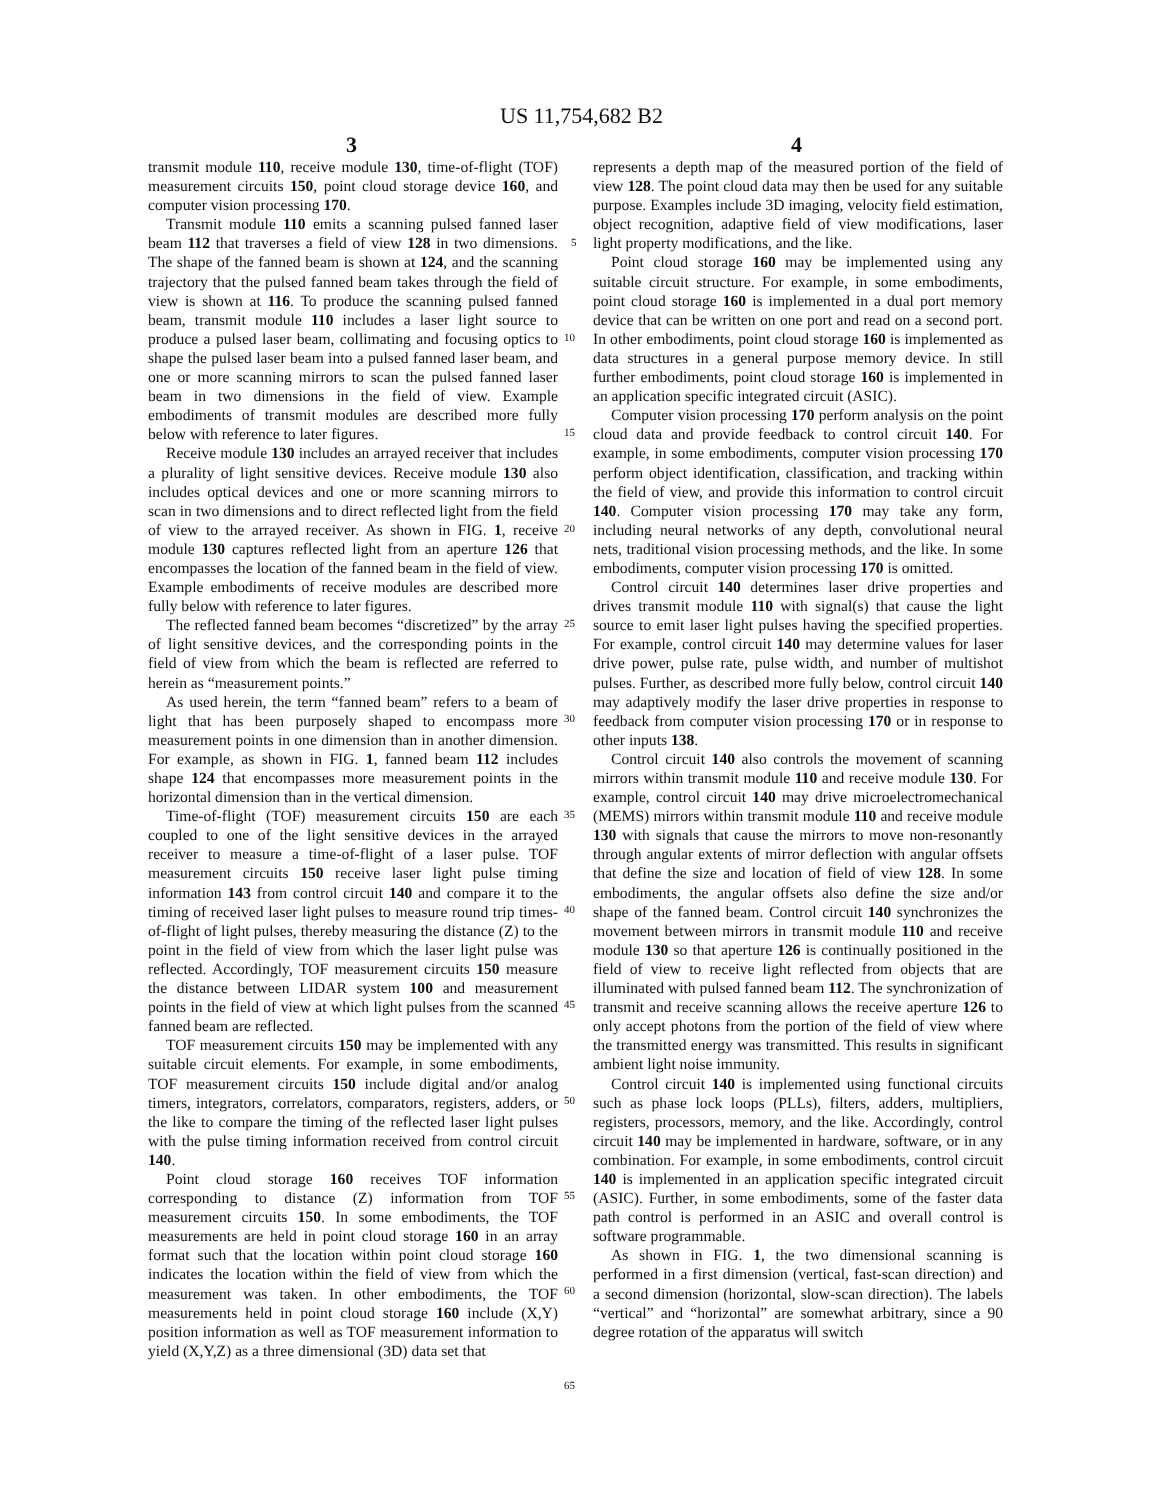US 11,754,682 B2
3 4
transmit module 110, receive module 130, time-of-flight (TOF) measurement circuits 150, point cloud storage device 160, and computer vision processing 170.
Transmit module 110 emits a scanning pulsed fanned laser beam 112 that traverses a field of view 128 in two dimensions. The shape of the fanned beam is shown at 124, and the scanning trajectory that the pulsed fanned beam takes through the field of view is shown at 116. To produce the scanning pulsed fanned beam, transmit module 110 includes a laser light source to produce a pulsed laser beam, collimating and focusing optics to shape the pulsed laser beam into a pulsed fanned laser beam, and one or more scanning mirrors to scan the pulsed fanned laser beam in two dimensions in the field of view. Example embodiments of transmit modules are described more fully below with reference to later figures.
Receive module 130 includes an arrayed receiver that includes a plurality of light sensitive devices. Receive module 130 also includes optical devices and one or more scanning mirrors to scan in two dimensions and to direct reflected light from the field of view to the arrayed receiver. As shown in FIG. 1, receive module 130 captures reflected light from an aperture 126 that encompasses the location of the fanned beam in the field of view. Example embodiments of receive modules are described more fully below with reference to later figures.
The reflected fanned beam becomes “discretized” by the array of light sensitive devices, and the corresponding points in the field of view from which the beam is reflected are referred to herein as “measurement points.”
As used herein, the term “fanned beam” refers to a beam of light that has been purposely shaped to encompass more measurement points in one dimension than in another dimension. For example, as shown in FIG. 1, fanned beam 112 includes shape 124 that encompasses more measurement points in the horizontal dimension than in the vertical dimension.
Time-of-flight (TOF) measurement circuits 150 are each coupled to one of the light sensitive devices in the arrayed receiver to measure a time-of-flight of a laser pulse. TOF measurement circuits 150 receive laser light pulse timing information 143 from control circuit 140 and compare it to the timing of received laser light pulses to measure round trip times-of-flight of light pulses, thereby measuring the distance (Z) to the point in the field of view from which the laser light pulse was reflected. Accordingly, TOF measurement circuits 150 measure the distance between LIDAR system 100 and measurement points in the field of view at which light pulses from the scanned fanned beam are reflected.
TOF measurement circuits 150 may be implemented with any suitable circuit elements. For example, in some embodiments, TOF measurement circuits 150 include digital and/or analog timers, integrators, correlators, comparators, registers, adders, or the like to compare the timing of the reflected laser light pulses with the pulse timing information received from control circuit 140.
Point cloud storage 160 receives TOF information corresponding to distance (Z) information from TOF measurement circuits 150. In some embodiments, the TOF measurements are held in point cloud storage 160 in an array format such that the location within point cloud storage 160 indicates the location within the field of view from which the measurement was taken. In other embodiments, the TOF measurements held in point cloud storage 160 include (X,Y) position information as well as TOF measurement information to yield (X,Y,Z) as a three dimensional (3D) data set that
represents a depth map of the measured portion of the field of view 128. The point cloud data may then be used for any suitable purpose. Examples include 3D imaging, velocity field estimation, object recognition, adaptive field of view modifications, laser light property modifications, and the like.
Point cloud storage 160 may be implemented using any suitable circuit structure. For example, in some embodiments, point cloud storage 160 is implemented in a dual port memory device that can be written on one port and read on a second port. In other embodiments, point cloud storage 160 is implemented as data structures in a general purpose memory device. In still further embodiments, point cloud storage 160 is implemented in an application specific integrated circuit (ASIC).
Computer vision processing 170 perform analysis on the point cloud data and provide feedback to control circuit 140. For example, in some embodiments, computer vision processing 170 perform object identification, classification, and tracking within the field of view, and provide this information to control circuit 140. Computer vision processing 170 may take any form, including neural networks of any depth, convolutional neural nets, traditional vision processing methods, and the like. In some embodiments, computer vision processing 170 is omitted.
Control circuit 140 determines laser drive properties and drives transmit module 110 with signal(s) that cause the light source to emit laser light pulses having the specified properties. For example, control circuit 140 may determine values for laser drive power, pulse rate, pulse width, and number of multishot pulses. Further, as described more fully below, control circuit 140 may adaptively modify the laser drive properties in response to feedback from computer vision processing 170 or in response to other inputs 138.
Control circuit 140 also controls the movement of scanning mirrors within transmit module 110 and receive module 130. For example, control circuit 140 may drive microelectromechanical (MEMS) mirrors within transmit module 110 and receive module 130 with signals that cause the mirrors to move non-resonantly through angular extents of mirror deflection with angular offsets that define the size and location of field of view 128. In some embodiments, the angular offsets also define the size and/or shape of the fanned beam. Control circuit 140 synchronizes the movement between mirrors in transmit module 110 and receive module 130 so that aperture 126 is continually positioned in the field of view to receive light reflected from objects that are illuminated with pulsed fanned beam 112. The synchronization of transmit and receive scanning allows the receive aperture 126 to only accept photons from the portion of the field of view where the transmitted energy was transmitted. This results in significant ambient light noise immunity.
Control circuit 140 is implemented using functional circuits such as phase lock loops (PLLs), filters, adders, multipliers, registers, processors, memory, and the like. Accordingly, control circuit 140 may be implemented in hardware, software, or in any combination. For example, in some embodiments, control circuit 140 is implemented in an application specific integrated circuit (ASIC). Further, in some embodiments, some of the faster data path control is performed in an ASIC and overall control is software programmable.
As shown in FIG. 1, the two dimensional scanning is performed in a first dimension (vertical, fast-scan direction) and a second dimension (horizontal, slow-scan direction). The labels “vertical” and “horizontal” are somewhat arbitrary, since a 90 degree rotation of the apparatus will switch
5
10
15
20
25
30
35
40
45
50
55
60
65